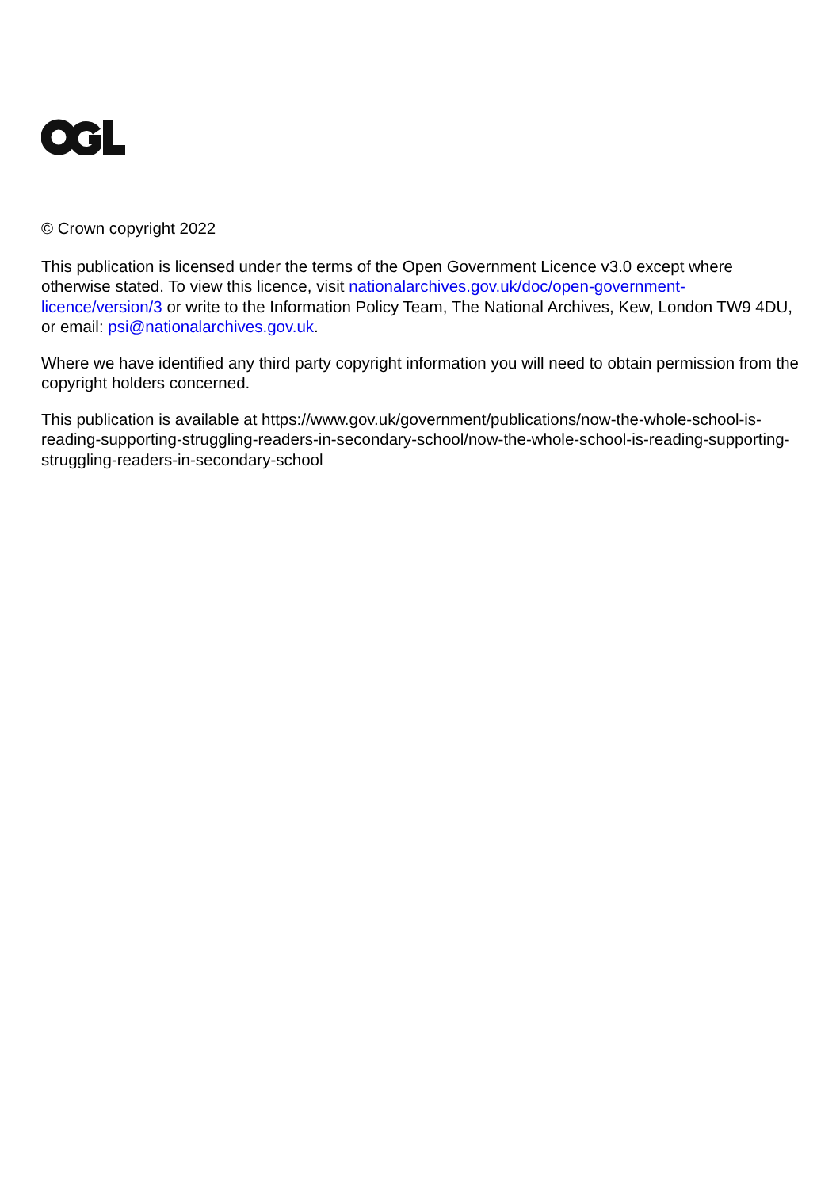© Crown copyright 2022
This publication is licensed under the terms of the Open Government Licence v3.0 except where otherwise stated. To view this licence, visit nationalarchives.gov.uk/doc/open-government-licence/version/3 or write to the Information Policy Team, The National Archives, Kew, London TW9 4DU, or email: psi@nationalarchives.gov.uk.
Where we have identified any third party copyright information you will need to obtain permission from the copyright holders concerned.
This publication is available at https://www.gov.uk/government/publications/now-the-whole-school-is-reading-supporting-struggling-readers-in-secondary-school/now-the-whole-school-is-reading-supporting-struggling-readers-in-secondary-school